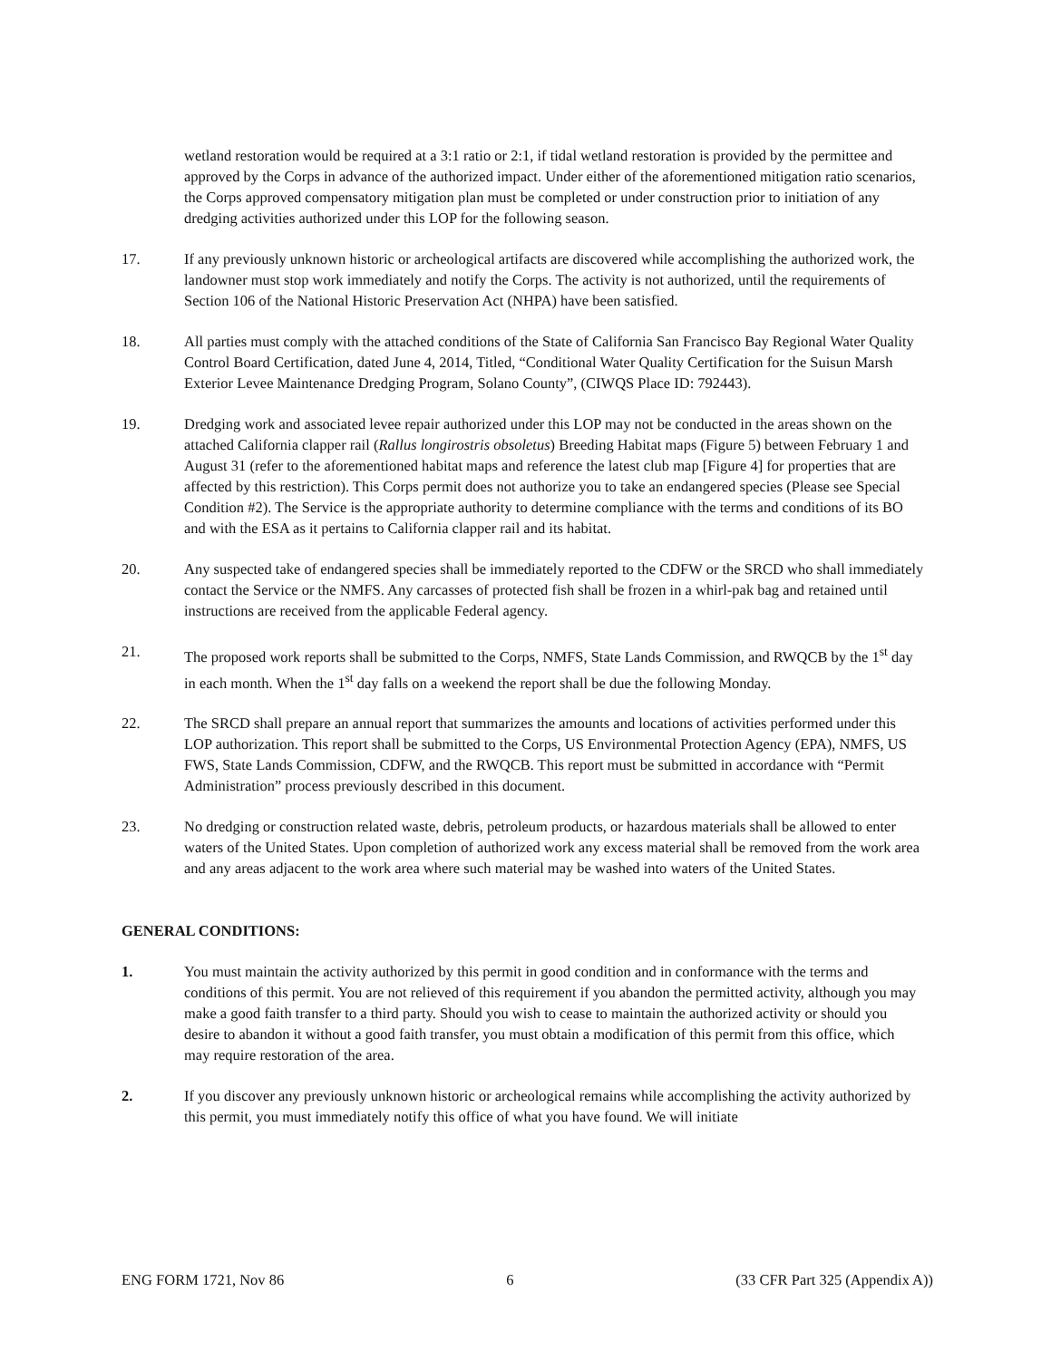wetland restoration would be required at a 3:1 ratio or 2:1, if tidal wetland restoration is provided by the permittee and approved by the Corps in advance of the authorized impact. Under either of the aforementioned mitigation ratio scenarios, the Corps approved compensatory mitigation plan must be completed or under construction prior to initiation of any dredging activities authorized under this LOP for the following season.
17. If any previously unknown historic or archeological artifacts are discovered while accomplishing the authorized work, the landowner must stop work immediately and notify the Corps. The activity is not authorized, until the requirements of Section 106 of the National Historic Preservation Act (NHPA) have been satisfied.
18. All parties must comply with the attached conditions of the State of California San Francisco Bay Regional Water Quality Control Board Certification, dated June 4, 2014, Titled, “Conditional Water Quality Certification for the Suisun Marsh Exterior Levee Maintenance Dredging Program, Solano County”, (CIWQS Place ID: 792443).
19. Dredging work and associated levee repair authorized under this LOP may not be conducted in the areas shown on the attached California clapper rail (Rallus longirostris obsoletus) Breeding Habitat maps (Figure 5) between February 1 and August 31 (refer to the aforementioned habitat maps and reference the latest club map [Figure 4] for properties that are affected by this restriction). This Corps permit does not authorize you to take an endangered species (Please see Special Condition #2). The Service is the appropriate authority to determine compliance with the terms and conditions of its BO and with the ESA as it pertains to California clapper rail and its habitat.
20. Any suspected take of endangered species shall be immediately reported to the CDFW or the SRCD who shall immediately contact the Service or the NMFS. Any carcasses of protected fish shall be frozen in a whirl-pak bag and retained until instructions are received from the applicable Federal agency.
21. The proposed work reports shall be submitted to the Corps, NMFS, State Lands Commission, and RWQCB by the 1<sup>st</sup> day in each month. When the 1<sup>st</sup> day falls on a weekend the report shall be due the following Monday.
22. The SRCD shall prepare an annual report that summarizes the amounts and locations of activities performed under this LOP authorization. This report shall be submitted to the Corps, US Environmental Protection Agency (EPA), NMFS, US FWS, State Lands Commission, CDFW, and the RWQCB. This report must be submitted in accordance with “Permit Administration” process previously described in this document.
23. No dredging or construction related waste, debris, petroleum products, or hazardous materials shall be allowed to enter waters of the United States. Upon completion of authorized work any excess material shall be removed from the work area and any areas adjacent to the work area where such material may be washed into waters of the United States.
GENERAL CONDITIONS:
1. You must maintain the activity authorized by this permit in good condition and in conformance with the terms and conditions of this permit. You are not relieved of this requirement if you abandon the permitted activity, although you may make a good faith transfer to a third party. Should you wish to cease to maintain the authorized activity or should you desire to abandon it without a good faith transfer, you must obtain a modification of this permit from this office, which may require restoration of the area.
2. If you discover any previously unknown historic or archeological remains while accomplishing the activity authorized by this permit, you must immediately notify this office of what you have found. We will initiate
ENG FORM 1721, Nov 86 6 (33 CFR Part 325 (Appendix A))